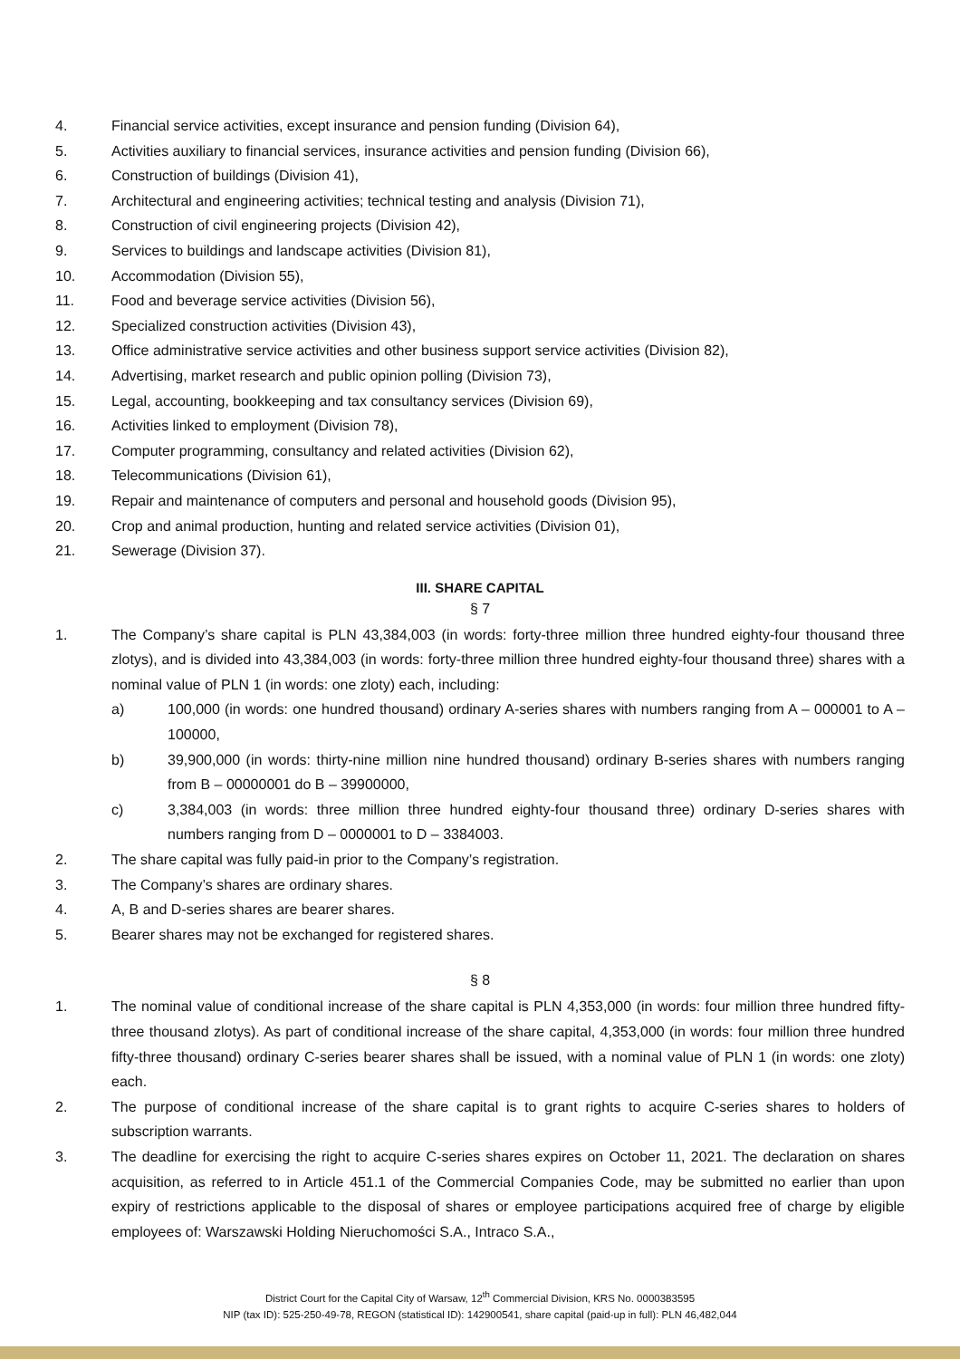4. Financial service activities, except insurance and pension funding (Division 64),
5. Activities auxiliary to financial services, insurance activities and pension funding (Division 66),
6. Construction of buildings (Division 41),
7. Architectural and engineering activities; technical testing and analysis (Division 71),
8. Construction of civil engineering projects (Division 42),
9. Services to buildings and landscape activities (Division 81),
10. Accommodation (Division 55),
11. Food and beverage service activities (Division 56),
12. Specialized construction activities (Division 43),
13. Office administrative service activities and other business support service activities (Division 82),
14. Advertising, market research and public opinion polling (Division 73),
15. Legal, accounting, bookkeeping and tax consultancy services (Division 69),
16. Activities linked to employment (Division 78),
17. Computer programming, consultancy and related activities (Division 62),
18. Telecommunications (Division 61),
19. Repair and maintenance of computers and personal and household goods (Division 95),
20. Crop and animal production, hunting and related service activities (Division 01),
21. Sewerage (Division 37).
III. SHARE CAPITAL
§ 7
1. The Company’s share capital is PLN 43,384,003 (in words: forty-three million three hundred eighty-four thousand three zlotys), and is divided into 43,384,003 (in words: forty-three million three hundred eighty-four thousand three) shares with a nominal value of PLN 1 (in words: one zloty) each, including:
a) 100,000 (in words: one hundred thousand) ordinary A-series shares with numbers ranging from A – 000001 to A – 100000,
b) 39,900,000 (in words: thirty-nine million nine hundred thousand) ordinary B-series shares with numbers ranging from B – 00000001 do B – 39900000,
c) 3,384,003 (in words: three million three hundred eighty-four thousand three) ordinary D-series shares with numbers ranging from D – 0000001 to D – 3384003.
2. The share capital was fully paid-in prior to the Company’s registration.
3. The Company’s shares are ordinary shares.
4. A, B and D-series shares are bearer shares.
5. Bearer shares may not be exchanged for registered shares.
§ 8
1. The nominal value of conditional increase of the share capital is PLN 4,353,000 (in words: four million three hundred fifty-three thousand zlotys). As part of conditional increase of the share capital, 4,353,000 (in words: four million three hundred fifty-three thousand) ordinary C-series bearer shares shall be issued, with a nominal value of PLN 1 (in words: one zloty) each.
2. The purpose of conditional increase of the share capital is to grant rights to acquire C-series shares to holders of subscription warrants.
3. The deadline for exercising the right to acquire C-series shares expires on October 11, 2021. The declaration on shares acquisition, as referred to in Article 451.1 of the Commercial Companies Code, may be submitted no earlier than upon expiry of restrictions applicable to the disposal of shares or employee participations acquired free of charge by eligible employees of: Warszawski Holding Nieruchomości S.A., Intraco S.A.,
District Court for the Capital City of Warsaw, 12<sup>th</sup> Commercial Division, KRS No. 0000383595
NIP (tax ID): 525-250-49-78, REGON (statistical ID): 142900541, share capital (paid-up in full): PLN 46,482,044